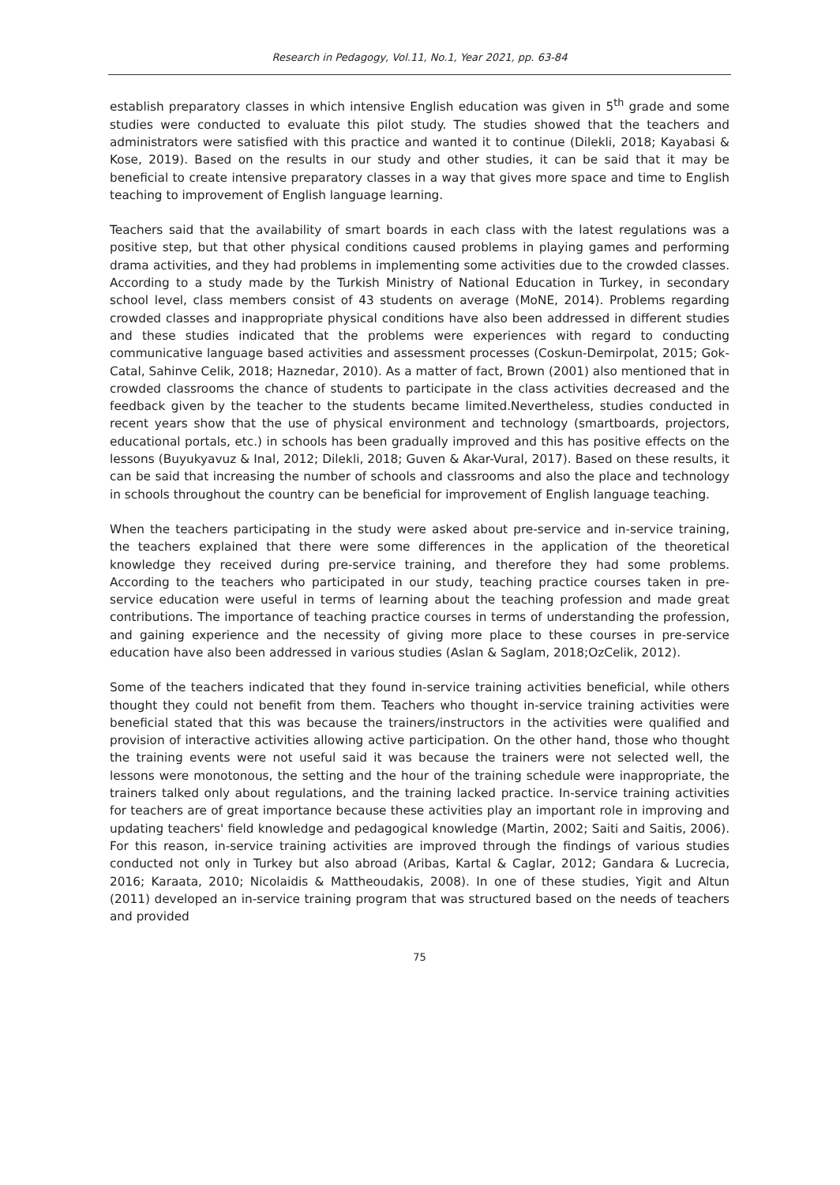Research in Pedagogy, Vol.11, No.1, Year 2021, pp. 63-84
establish preparatory classes in which intensive English education was given in 5<sup>th</sup> grade and some studies were conducted to evaluate this pilot study. The studies showed that the teachers and administrators were satisfied with this practice and wanted it to continue (Dilekli, 2018; Kayabasi & Kose, 2019). Based on the results in our study and other studies, it can be said that it may be beneficial to create intensive preparatory classes in a way that gives more space and time to English teaching to improvement of English language learning.
Teachers said that the availability of smart boards in each class with the latest regulations was a positive step, but that other physical conditions caused problems in playing games and performing drama activities, and they had problems in implementing some activities due to the crowded classes. According to a study made by the Turkish Ministry of National Education in Turkey, in secondary school level, class members consist of 43 students on average (MoNE, 2014). Problems regarding crowded classes and inappropriate physical conditions have also been addressed in different studies and these studies indicated that the problems were experiences with regard to conducting communicative language based activities and assessment processes (Coskun-Demirpolat, 2015; Gok-Catal, Sahinve Celik, 2018; Haznedar, 2010). As a matter of fact, Brown (2001) also mentioned that in crowded classrooms the chance of students to participate in the class activities decreased and the feedback given by the teacher to the students became limited.Nevertheless, studies conducted in recent years show that the use of physical environment and technology (smartboards, projectors, educational portals, etc.) in schools has been gradually improved and this has positive effects on the lessons (Buyukyavuz & Inal, 2012; Dilekli, 2018; Guven & Akar-Vural, 2017). Based on these results, it can be said that increasing the number of schools and classrooms and also the place and technology in schools throughout the country can be beneficial for improvement of English language teaching.
When the teachers participating in the study were asked about pre-service and in-service training, the teachers explained that there were some differences in the application of the theoretical knowledge they received during pre-service training, and therefore they had some problems. According to the teachers who participated in our study, teaching practice courses taken in pre-service education were useful in terms of learning about the teaching profession and made great contributions. The importance of teaching practice courses in terms of understanding the profession, and gaining experience and the necessity of giving more place to these courses in pre-service education have also been addressed in various studies (Aslan & Saglam, 2018;OzCelik, 2012).
Some of the teachers indicated that they found in-service training activities beneficial, while others thought they could not benefit from them. Teachers who thought in-service training activities were beneficial stated that this was because the trainers/instructors in the activities were qualified and provision of interactive activities allowing active participation. On the other hand, those who thought the training events were not useful said it was because the trainers were not selected well, the lessons were monotonous, the setting and the hour of the training schedule were inappropriate, the trainers talked only about regulations, and the training lacked practice. In-service training activities for teachers are of great importance because these activities play an important role in improving and updating teachers' field knowledge and pedagogical knowledge (Martin, 2002; Saiti and Saitis, 2006). For this reason, in-service training activities are improved through the findings of various studies conducted not only in Turkey but also abroad (Aribas, Kartal & Caglar, 2012; Gandara & Lucrecia, 2016; Karaata, 2010; Nicolaidis & Mattheoudakis, 2008). In one of these studies, Yigit and Altun (2011) developed an in-service training program that was structured based on the needs of teachers and provided
75